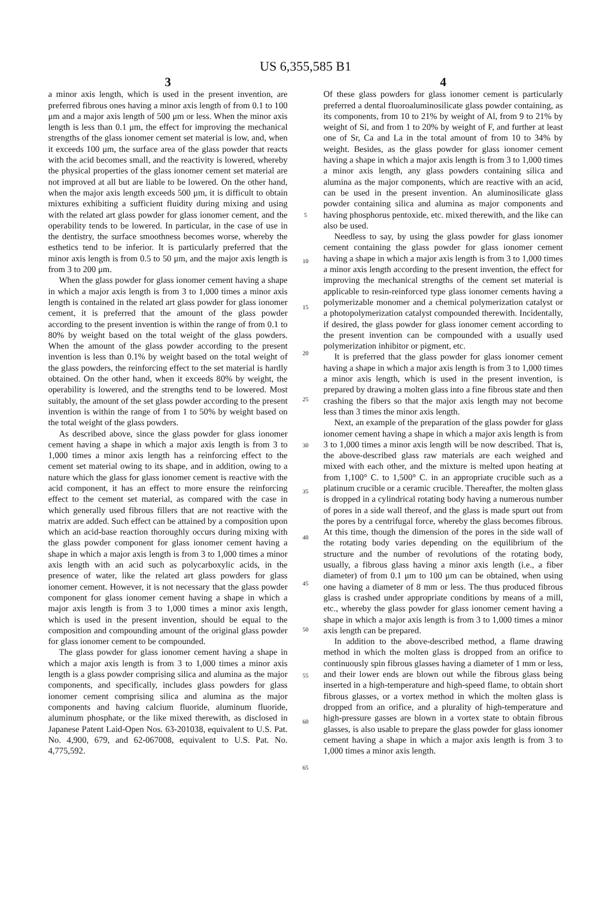US 6,355,585 B1
3
a minor axis length, which is used in the present invention, are preferred fibrous ones having a minor axis length of from 0.1 to 100 μm and a major axis length of 500 μm or less. When the minor axis length is less than 0.1 μm, the effect for improving the mechanical strengths of the glass ionomer cement set material is low, and, when it exceeds 100 μm, the surface area of the glass powder that reacts with the acid becomes small, and the reactivity is lowered, whereby the physical properties of the glass ionomer cement set material are not improved at all but are liable to be lowered. On the other hand, when the major axis length exceeds 500 μm, it is difficult to obtain mixtures exhibiting a sufficient fluidity during mixing and using with the related art glass powder for glass ionomer cement, and the operability tends to be lowered. In particular, in the case of use in the dentistry, the surface smoothness becomes worse, whereby the esthetics tend to be inferior. It is particularly preferred that the minor axis length is from 0.5 to 50 μm, and the major axis length is from 3 to 200 μm.
When the glass powder for glass ionomer cement having a shape in which a major axis length is from 3 to 1,000 times a minor axis length is contained in the related art glass powder for glass ionomer cement, it is preferred that the amount of the glass powder according to the present invention is within the range of from 0.1 to 80% by weight based on the total weight of the glass powders. When the amount of the glass powder according to the present invention is less than 0.1% by weight based on the total weight of the glass powders, the reinforcing effect to the set material is hardly obtained. On the other hand, when it exceeds 80% by weight, the operability is lowered, and the strengths tend to be lowered. Most suitably, the amount of the set glass powder according to the present invention is within the range of from 1 to 50% by weight based on the total weight of the glass powders.
As described above, since the glass powder for glass ionomer cement having a shape in which a major axis length is from 3 to 1,000 times a minor axis length has a reinforcing effect to the cement set material owing to its shape, and in addition, owing to a nature which the glass for glass ionomer cement is reactive with the acid component, it has an effect to more ensure the reinforcing effect to the cement set material, as compared with the case in which generally used fibrous fillers that are not reactive with the matrix are added. Such effect can be attained by a composition upon which an acid-base reaction thoroughly occurs during mixing with the glass powder component for glass ionomer cement having a shape in which a major axis length is from 3 to 1,000 times a minor axis length with an acid such as polycarboxylic acids, in the presence of water, like the related art glass powders for glass ionomer cement. However, it is not necessary that the glass powder component for glass ionomer cement having a shape in which a major axis length is from 3 to 1,000 times a minor axis length, which is used in the present invention, should be equal to the composition and compounding amount of the original glass powder for glass ionomer cement to be compounded.
The glass powder for glass ionomer cement having a shape in which a major axis length is from 3 to 1,000 times a minor axis length is a glass powder comprising silica and alumina as the major components, and specifically, includes glass powders for glass ionomer cement comprising silica and alumina as the major components and having calcium fluoride, aluminum fluoride, aluminum phosphate, or the like mixed therewith, as disclosed in Japanese Patent Laid-Open Nos. 63-201038, equivalent to U.S. Pat. No. 4,900, 679, and 62-067008, equivalent to U.S. Pat. No. 4,775,592.
5
10
15
20
25
30
35
40
45
50
55
60
65
4
Of these glass powders for glass ionomer cement is particularly preferred a dental fluoroaluminosilicate glass powder containing, as its components, from 10 to 21% by weight of Al, from 9 to 21% by weight of Si, and from 1 to 20% by weight of F, and further at least one of Sr, Ca and La in the total amount of from 10 to 34% by weight. Besides, as the glass powder for glass ionomer cement having a shape in which a major axis length is from 3 to 1,000 times a minor axis length, any glass powders containing silica and alumina as the major components, which are reactive with an acid, can be used in the present invention. An aluminosilicate glass powder containing silica and alumina as major components and having phosphorus pentoxide, etc. mixed therewith, and the like can also be used.
Needless to say, by using the glass powder for glass ionomer cement containing the glass powder for glass ionomer cement having a shape in which a major axis length is from 3 to 1,000 times a minor axis length according to the present invention, the effect for improving the mechanical strengths of the cement set material is applicable to resin-reinforced type glass ionomer cements having a polymerizable monomer and a chemical polymerization catalyst or a photopolymerization catalyst compounded therewith. Incidentally, if desired, the glass powder for glass ionomer cement according to the present invention can be compounded with a usually used polymerization inhibitor or pigment, etc.
It is preferred that the glass powder for glass ionomer cement having a shape in which a major axis length is from 3 to 1,000 times a minor axis length, which is used in the present invention, is prepared by drawing a molten glass into a fine fibrous state and then crashing the fibers so that the major axis length may not become less than 3 times the minor axis length.
Next, an example of the preparation of the glass powder for glass ionomer cement having a shape in which a major axis length is from 3 to 1,000 times a minor axis length will be now described. That is, the above-described glass raw materials are each weighed and mixed with each other, and the mixture is melted upon heating at from 1,100° C. to 1,500° C. in an appropriate crucible such as a platinum crucible or a ceramic crucible. Thereafter, the molten glass is dropped in a cylindrical rotating body having a numerous number of pores in a side wall thereof, and the glass is made spurt out from the pores by a centrifugal force, whereby the glass becomes fibrous. At this time, though the dimension of the pores in the side wall of the rotating body varies depending on the equilibrium of the structure and the number of revolutions of the rotating body, usually, a fibrous glass having a minor axis length (i.e., a fiber diameter) of from 0.1 μm to 100 μm can be obtained, when using one having a diameter of 8 mm or less. The thus produced fibrous glass is crashed under appropriate conditions by means of a mill, etc., whereby the glass powder for glass ionomer cement having a shape in which a major axis length is from 3 to 1,000 times a minor axis length can be prepared.
In addition to the above-described method, a flame drawing method in which the molten glass is dropped from an orifice to continuously spin fibrous glasses having a diameter of 1 mm or less, and their lower ends are blown out while the fibrous glass being inserted in a high-temperature and high-speed flame, to obtain short fibrous glasses, or a vortex method in which the molten glass is dropped from an orifice, and a plurality of high-temperature and high-pressure gasses are blown in a vortex state to obtain fibrous glasses, is also usable to prepare the glass powder for glass ionomer cement having a shape in which a major axis length is from 3 to 1,000 times a minor axis length.